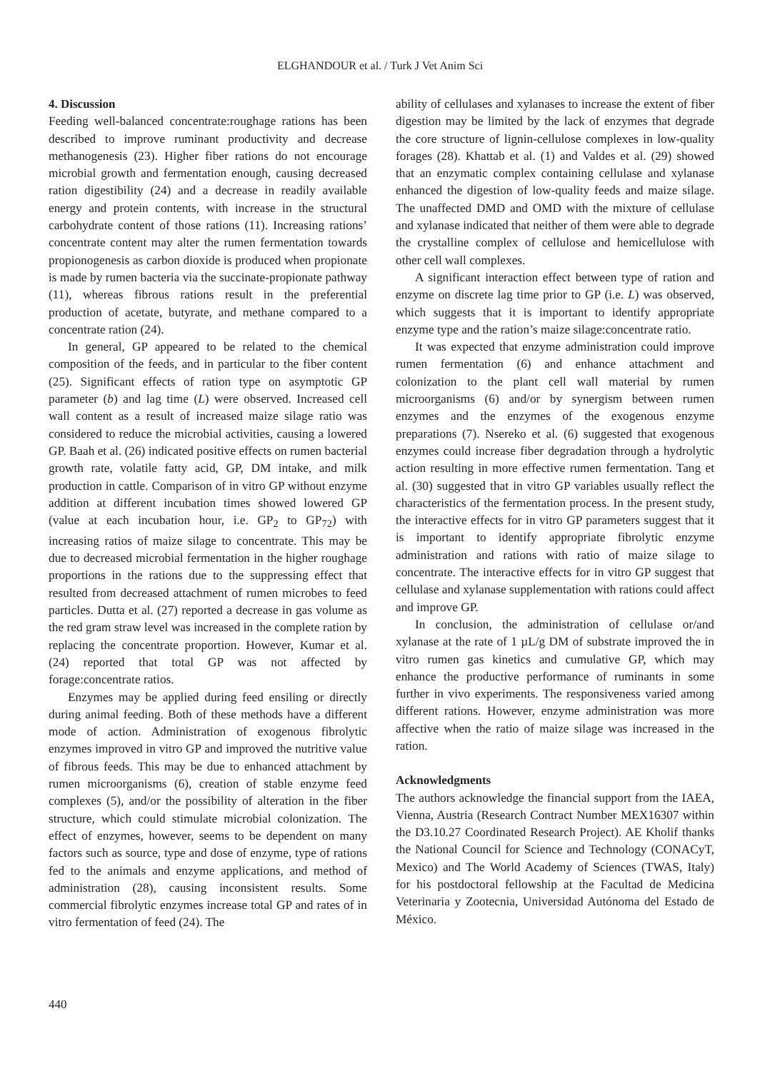ELGHANDOUR et al. / Turk J Vet Anim Sci
4. Discussion
Feeding well-balanced concentrate:roughage rations has been described to improve ruminant productivity and decrease methanogenesis (23). Higher fiber rations do not encourage microbial growth and fermentation enough, causing decreased ration digestibility (24) and a decrease in readily available energy and protein contents, with increase in the structural carbohydrate content of those rations (11). Increasing rations’ concentrate content may alter the rumen fermentation towards propionogenesis as carbon dioxide is produced when propionate is made by rumen bacteria via the succinate-propionate pathway (11), whereas fibrous rations result in the preferential production of acetate, butyrate, and methane compared to a concentrate ration (24).
In general, GP appeared to be related to the chemical composition of the feeds, and in particular to the fiber content (25). Significant effects of ration type on asymptotic GP parameter (b) and lag time (L) were observed. Increased cell wall content as a result of increased maize silage ratio was considered to reduce the microbial activities, causing a lowered GP. Baah et al. (26) indicated positive effects on rumen bacterial growth rate, volatile fatty acid, GP, DM intake, and milk production in cattle. Comparison of in vitro GP without enzyme addition at different incubation times showed lowered GP (value at each incubation hour, i.e. GP<sub>2</sub> to GP<sub>72</sub>) with increasing ratios of maize silage to concentrate. This may be due to decreased microbial fermentation in the higher roughage proportions in the rations due to the suppressing effect that resulted from decreased attachment of rumen microbes to feed particles. Dutta et al. (27) reported a decrease in gas volume as the red gram straw level was increased in the complete ration by replacing the concentrate proportion. However, Kumar et al. (24) reported that total GP was not affected by forage:concentrate ratios.
Enzymes may be applied during feed ensiling or directly during animal feeding. Both of these methods have a different mode of action. Administration of exogenous fibrolytic enzymes improved in vitro GP and improved the nutritive value of fibrous feeds. This may be due to enhanced attachment by rumen microorganisms (6), creation of stable enzyme feed complexes (5), and/or the possibility of alteration in the fiber structure, which could stimulate microbial colonization. The effect of enzymes, however, seems to be dependent on many factors such as source, type and dose of enzyme, type of rations fed to the animals and enzyme applications, and method of administration (28), causing inconsistent results. Some commercial fibrolytic enzymes increase total GP and rates of in vitro fermentation of feed (24). The
ability of cellulases and xylanases to increase the extent of fiber digestion may be limited by the lack of enzymes that degrade the core structure of lignin-cellulose complexes in low-quality forages (28). Khattab et al. (1) and Valdes et al. (29) showed that an enzymatic complex containing cellulase and xylanase enhanced the digestion of low-quality feeds and maize silage. The unaffected DMD and OMD with the mixture of cellulase and xylanase indicated that neither of them were able to degrade the crystalline complex of cellulose and hemicellulose with other cell wall complexes.
A significant interaction effect between type of ration and enzyme on discrete lag time prior to GP (i.e. L) was observed, which suggests that it is important to identify appropriate enzyme type and the ration’s maize silage:concentrate ratio.
It was expected that enzyme administration could improve rumen fermentation (6) and enhance attachment and colonization to the plant cell wall material by rumen microorganisms (6) and/or by synergism between rumen enzymes and the enzymes of the exogenous enzyme preparations (7). Nsereko et al. (6) suggested that exogenous enzymes could increase fiber degradation through a hydrolytic action resulting in more effective rumen fermentation. Tang et al. (30) suggested that in vitro GP variables usually reflect the characteristics of the fermentation process. In the present study, the interactive effects for in vitro GP parameters suggest that it is important to identify appropriate fibrolytic enzyme administration and rations with ratio of maize silage to concentrate. The interactive effects for in vitro GP suggest that cellulase and xylanase supplementation with rations could affect and improve GP.
In conclusion, the administration of cellulase or/and xylanase at the rate of 1 µL/g DM of substrate improved the in vitro rumen gas kinetics and cumulative GP, which may enhance the productive performance of ruminants in some further in vivo experiments. The responsiveness varied among different rations. However, enzyme administration was more affective when the ratio of maize silage was increased in the ration.
Acknowledgments
The authors acknowledge the financial support from the IAEA, Vienna, Austria (Research Contract Number MEX16307 within the D3.10.27 Coordinated Research Project). AE Kholif thanks the National Council for Science and Technology (CONACyT, Mexico) and The World Academy of Sciences (TWAS, Italy) for his postdoctoral fellowship at the Facultad de Medicina Veterinaria y Zootecnia, Universidad Autónoma del Estado de México.
440